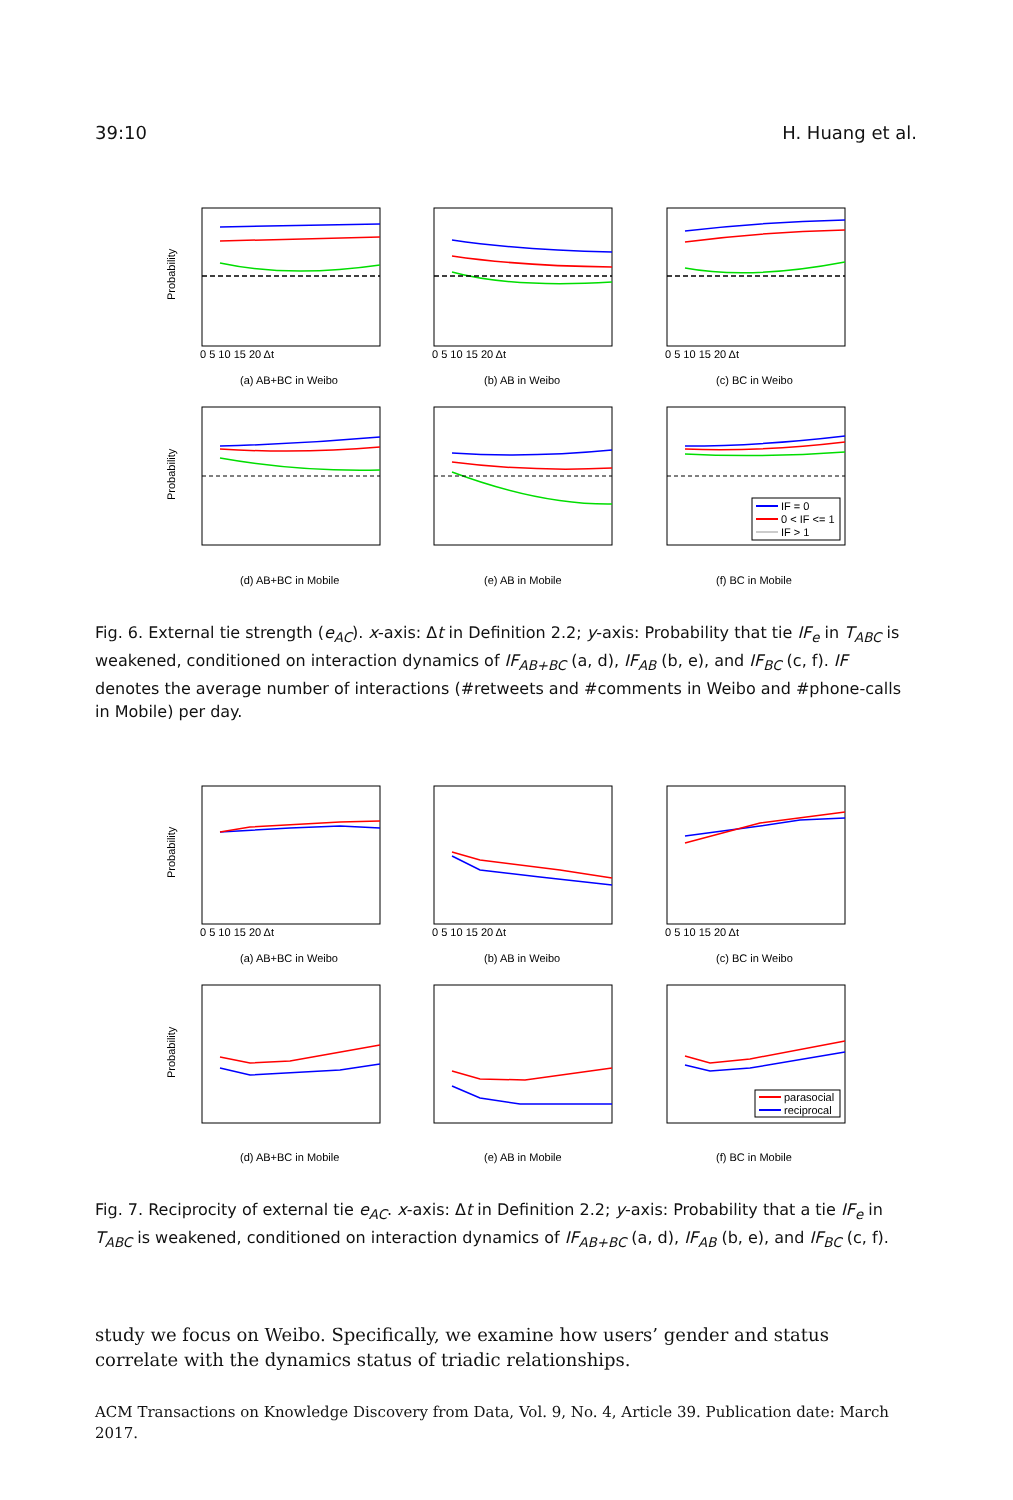39:10 H. Huang et al.
IF = 0
0 < IF <= 1
IF > 1
Probability
Probability
(a) AB+BC in Weibo
(b) AB in Weibo
(c) BC in Weibo
(d) AB+BC in Mobile
(e) AB in Mobile
(f) BC in Mobile
0 5 10 15 20 Δt
0 5 10 15 20 Δt
0 5 10 15 20 Δt
Fig. 6. External tie strength (e<sub>AC</sub>). x-axis: Δt in Definition 2.2; y-axis: Probability that tie IF<sub>e</sub> in T<sub>ABC</sub> is weakened, conditioned on interaction dynamics of IF<sub>AB+BC</sub> (a, d), IF<sub>AB</sub> (b, e), and IF<sub>BC</sub> (c, f). IF denotes the average number of interactions (#retweets and #comments in Weibo and #phone-calls in Mobile) per day.
parasocial
reciprocal
Probability
Probability
(a) AB+BC in Weibo
(b) AB in Weibo
(c) BC in Weibo
(d) AB+BC in Mobile
(e) AB in Mobile
(f) BC in Mobile
0 5 10 15 20 Δt
0 5 10 15 20 Δt
0 5 10 15 20 Δt
Fig. 7. Reciprocity of external tie e<sub>AC</sub>. x-axis: Δt in Definition 2.2; y-axis: Probability that a tie IF<sub>e</sub> in T<sub>ABC</sub> is weakened, conditioned on interaction dynamics of IF<sub>AB+BC</sub> (a, d), IF<sub>AB</sub> (b, e), and IF<sub>BC</sub> (c, f).
study we focus on Weibo. Specifically, we examine how users’ gender and status correlate with the dynamics status of triadic relationships.
ACM Transactions on Knowledge Discovery from Data, Vol. 9, No. 4, Article 39. Publication date: March 2017.